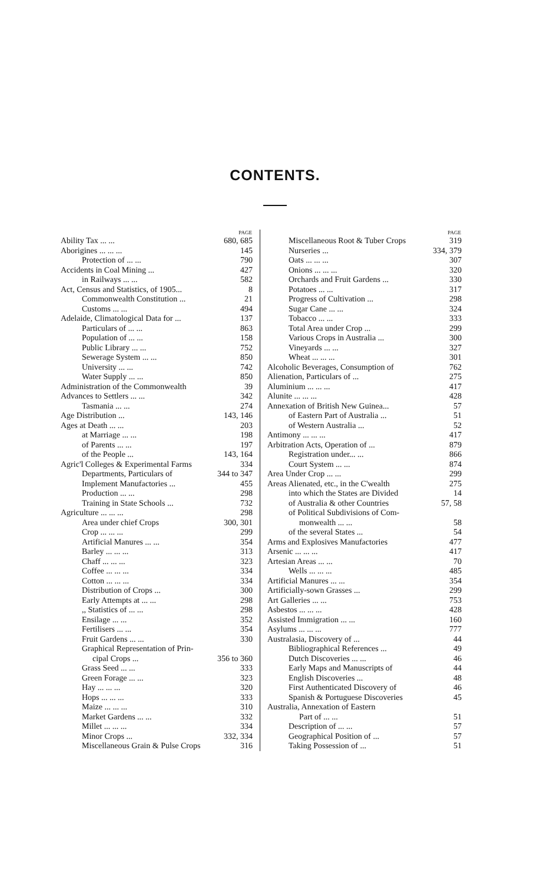CONTENTS.
| | PAGE |
| --- | --- |
| Ability Tax ... ... | 680, 685 |
| Aborigines ... ... ... | 145 |
| Protection of ... ... | 790 |
| Accidents in Coal Mining ... | 427 |
| in Railways ... ... | 582 |
| Act, Census and Statistics, of 1905... | 8 |
| Commonwealth Constitution ... | 21 |
| Customs ... ... | 494 |
| Adelaide, Climatological Data for ... | 137 |
| Particulars of ... ... | 863 |
| Population of ... ... | 158 |
| Public Library ... ... | 752 |
| Sewerage System ... ... | 850 |
| University ... ... | 742 |
| Water Supply ... ... | 850 |
| Administration of the Commonwealth | 39 |
| Advances to Settlers ... ... | 342 |
| Tasmania ... ... | 274 |
| Age Distribution ... | 143, 146 |
| Ages at Death ... ... | 203 |
| at Marriage ... ... | 198 |
| of Parents ... ... | 197 |
| of the People ... | 143, 164 |
| Agric'l Colleges & Experimental Farms | 334 |
| Departments, Particulars of | 344 to 347 |
| Implement Manufactories ... | 455 |
| Production ... ... | 298 |
| Training in State Schools ... | 732 |
| Agriculture ... ... ... | 298 |
| Area under chief Crops | 300, 301 |
| Crop ... ... ... | 299 |
| Artificial Manures ... ... | 354 |
| Barley ... ... ... | 313 |
| Chaff ... ... ... | 323 |
| Coffee ... ... ... | 334 |
| Cotton ... ... ... | 334 |
| Distribution of Crops ... | 300 |
| Early Attempts at ... ... | 298 |
| ,, Statistics of ... ... | 298 |
| Ensilage ... ... | 352 |
| Fertilisers ... ... | 354 |
| Fruit Gardens ... ... | 330 |
| Graphical Representation of Prin- | |
| cipal Crops ... | 356 to 360 |
| Grass Seed ... ... | 333 |
| Green Forage ... ... | 323 |
| Hay ... ... ... | 320 |
| Hops ... ... ... | 333 |
| Maize ... ... ... | 310 |
| Market Gardens ... ... | 332 |
| Millet ... ... ... | 334 |
| Minor Crops ... | 332, 334 |
| Miscellaneous Grain & Pulse Crops | 316 |
| | PAGE |
| --- | --- |
| Miscellaneous Root & Tuber Crops | 319 |
| Nurseries ... | 334, 379 |
| Oats ... ... ... | 307 |
| Onions ... ... ... | 320 |
| Orchards and Fruit Gardens ... | 330 |
| Potatoes ... ... | 317 |
| Progress of Cultivation ... | 298 |
| Sugar Cane ... ... | 324 |
| Tobacco ... ... | 333 |
| Total Area under Crop ... | 299 |
| Various Crops in Australia ... | 300 |
| Vineyards ... ... | 327 |
| Wheat ... ... ... | 301 |
| Alcoholic Beverages, Consumption of | 762 |
| Alienation, Particulars of ... | 275 |
| Aluminium ... ... ... | 417 |
| Alunite ... ... ... | 428 |
| Annexation of British New Guinea... | 57 |
| of Eastern Part of Australia ... | 51 |
| of Western Australia ... | 52 |
| Antimony ... ... ... | 417 |
| Arbitration Acts, Operation of ... | 879 |
| Registration under... ... | 866 |
| Court System ... ... | 874 |
| Area Under Crop ... ... | 299 |
| Areas Alienated, etc., in the C'wealth | 275 |
| into which the States are Divided | 14 |
| of Australia & other Countries | 57, 58 |
| of Political Subdivisions of Com- | |
| monwealth ... ... | 58 |
| of the several States ... | 54 |
| Arms and Explosives Manufactories | 477 |
| Arsenic ... ... ... | 417 |
| Artesian Areas ... ... | 70 |
| Wells ... ... ... | 485 |
| Artificial Manures ... ... | 354 |
| Artificially-sown Grasses ... | 299 |
| Art Galleries ... ... | 753 |
| Asbestos ... ... ... | 428 |
| Assisted Immigration ... ... | 160 |
| Asylums ... ... ... | 777 |
| Australasia, Discovery of ... | 44 |
| Bibliographical References ... | 49 |
| Dutch Discoveries ... ... | 46 |
| Early Maps and Manuscripts of | 44 |
| English Discoveries ... | 48 |
| First Authenticated Discovery of | 46 |
| Spanish & Portuguese Discoveries | 45 |
| Australia, Annexation of Eastern | |
| Part of ... ... | 51 |
| Description of ... ... | 57 |
| Geographical Position of ... | 57 |
| Taking Possession of ... | 51 |